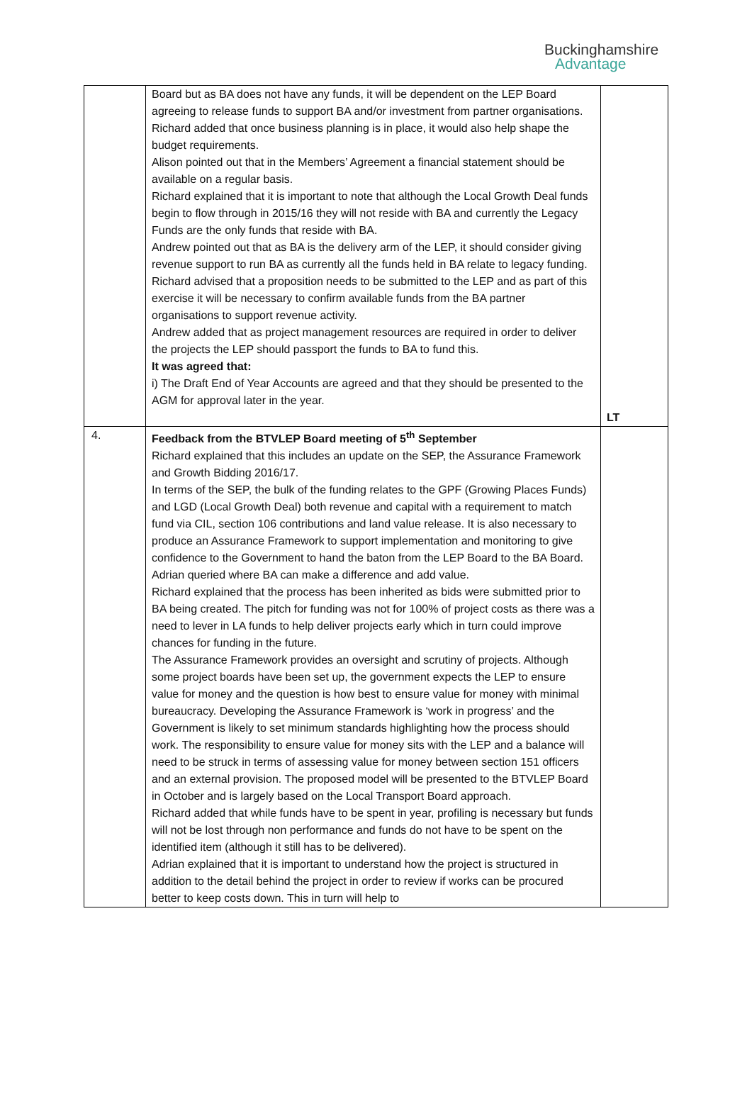Buckinghamshire
Advantage
| | Board but as BA does not have any funds, it will be dependent on the LEP Board agreeing to release funds to support BA and/or investment from partner organisations. Richard added that once business planning is in place, it would also help shape the budget requirements. Alison pointed out that in the Members’ Agreement a financial statement should be available on a regular basis. Richard explained that it is important to note that although the Local Growth Deal funds begin to flow through in 2015/16 they will not reside with BA and currently the Legacy Funds are the only funds that reside with BA. Andrew pointed out that as BA is the delivery arm of the LEP, it should consider giving revenue support to run BA as currently all the funds held in BA relate to legacy funding. Richard advised that a proposition needs to be submitted to the LEP and as part of this exercise it will be necessary to confirm available funds from the BA partner organisations to support revenue activity. Andrew added that as project management resources are required in order to deliver the projects the LEP should passport the funds to BA to fund this. It was agreed that: i) The Draft End of Year Accounts are agreed and that they should be presented to the AGM for approval later in the year. | LT |
| 4. | Feedback from the BTVLEP Board meeting of 5<sup>th</sup> September Richard explained that this includes an update on the SEP, the Assurance Framework and Growth Bidding 2016/17. In terms of the SEP, the bulk of the funding relates to the GPF (Growing Places Funds) and LGD (Local Growth Deal) both revenue and capital with a requirement to match fund via CIL, section 106 contributions and land value release. It is also necessary to produce an Assurance Framework to support implementation and monitoring to give confidence to the Government to hand the baton from the LEP Board to the BA Board. Adrian queried where BA can make a difference and add value. Richard explained that the process has been inherited as bids were submitted prior to BA being created. The pitch for funding was not for 100% of project costs as there was a need to lever in LA funds to help deliver projects early which in turn could improve chances for funding in the future. The Assurance Framework provides an oversight and scrutiny of projects. Although some project boards have been set up, the government expects the LEP to ensure value for money and the question is how best to ensure value for money with minimal bureaucracy. Developing the Assurance Framework is ‘work in progress’ and the Government is likely to set minimum standards highlighting how the process should work. The responsibility to ensure value for money sits with the LEP and a balance will need to be struck in terms of assessing value for money between section 151 officers and an external provision. The proposed model will be presented to the BTVLEP Board in October and is largely based on the Local Transport Board approach. Richard added that while funds have to be spent in year, profiling is necessary but funds will not be lost through non performance and funds do not have to be spent on the identified item (although it still has to be delivered). Adrian explained that it is important to understand how the project is structured in addition to the detail behind the project in order to review if works can be procured better to keep costs down. This in turn will help to | |